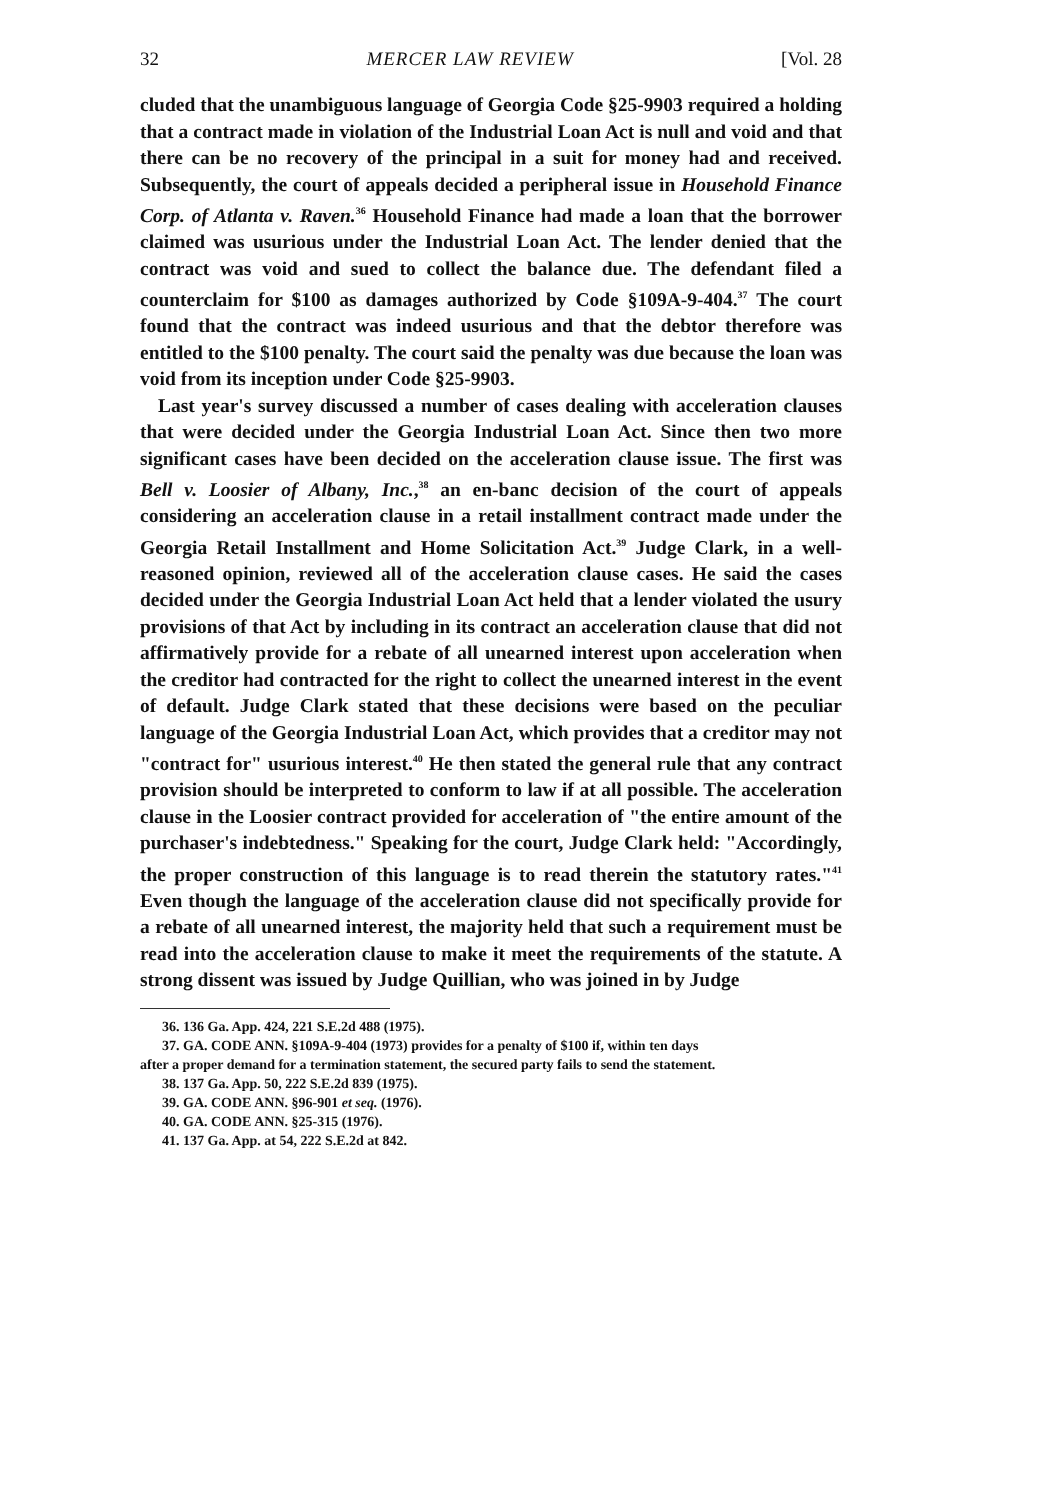32 MERCER LAW REVIEW [Vol. 28
cluded that the unambiguous language of Georgia Code §25-9903 required a holding that a contract made in violation of the Industrial Loan Act is null and void and that there can be no recovery of the principal in a suit for money had and received. Subsequently, the court of appeals decided a peripheral issue in Household Finance Corp. of Atlanta v. Raven.<sup>36</sup> Household Finance had made a loan that the borrower claimed was usurious under the Industrial Loan Act. The lender denied that the contract was void and sued to collect the balance due. The defendant filed a counterclaim for $100 as damages authorized by Code §109A-9-404.<sup>37</sup> The court found that the contract was indeed usurious and that the debtor therefore was entitled to the $100 penalty. The court said the penalty was due because the loan was void from its inception under Code §25-9903.
Last year's survey discussed a number of cases dealing with acceleration clauses that were decided under the Georgia Industrial Loan Act. Since then two more significant cases have been decided on the acceleration clause issue. The first was Bell v. Loosier of Albany, Inc.,<sup>38</sup> an en-banc decision of the court of appeals considering an acceleration clause in a retail installment contract made under the Georgia Retail Installment and Home Solicitation Act.<sup>39</sup> Judge Clark, in a well-reasoned opinion, reviewed all of the acceleration clause cases. He said the cases decided under the Georgia Industrial Loan Act held that a lender violated the usury provisions of that Act by including in its contract an acceleration clause that did not affirmatively provide for a rebate of all unearned interest upon acceleration when the creditor had contracted for the right to collect the unearned interest in the event of default. Judge Clark stated that these decisions were based on the peculiar language of the Georgia Industrial Loan Act, which provides that a creditor may not "contract for" usurious interest.<sup>40</sup> He then stated the general rule that any contract provision should be interpreted to conform to law if at all possible. The acceleration clause in the Loosier contract provided for acceleration of "the entire amount of the purchaser's indebtedness." Speaking for the court, Judge Clark held: "Accordingly, the proper construction of this language is to read therein the statutory rates."<sup>41</sup> Even though the language of the acceleration clause did not specifically provide for a rebate of all unearned interest, the majority held that such a requirement must be read into the acceleration clause to make it meet the requirements of the statute. A strong dissent was issued by Judge Quillian, who was joined in by Judge
36. 136 Ga. App. 424, 221 S.E.2d 488 (1975).
37. GA. CODE ANN. §109A-9-404 (1973) provides for a penalty of $100 if, within ten days
after a proper demand for a termination statement, the secured party fails to send the statement.
38. 137 Ga. App. 50, 222 S.E.2d 839 (1975).
39. GA. CODE ANN. §96-901 et seq. (1976).
40. GA. CODE ANN. §25-315 (1976).
41. 137 Ga. App. at 54, 222 S.E.2d at 842.